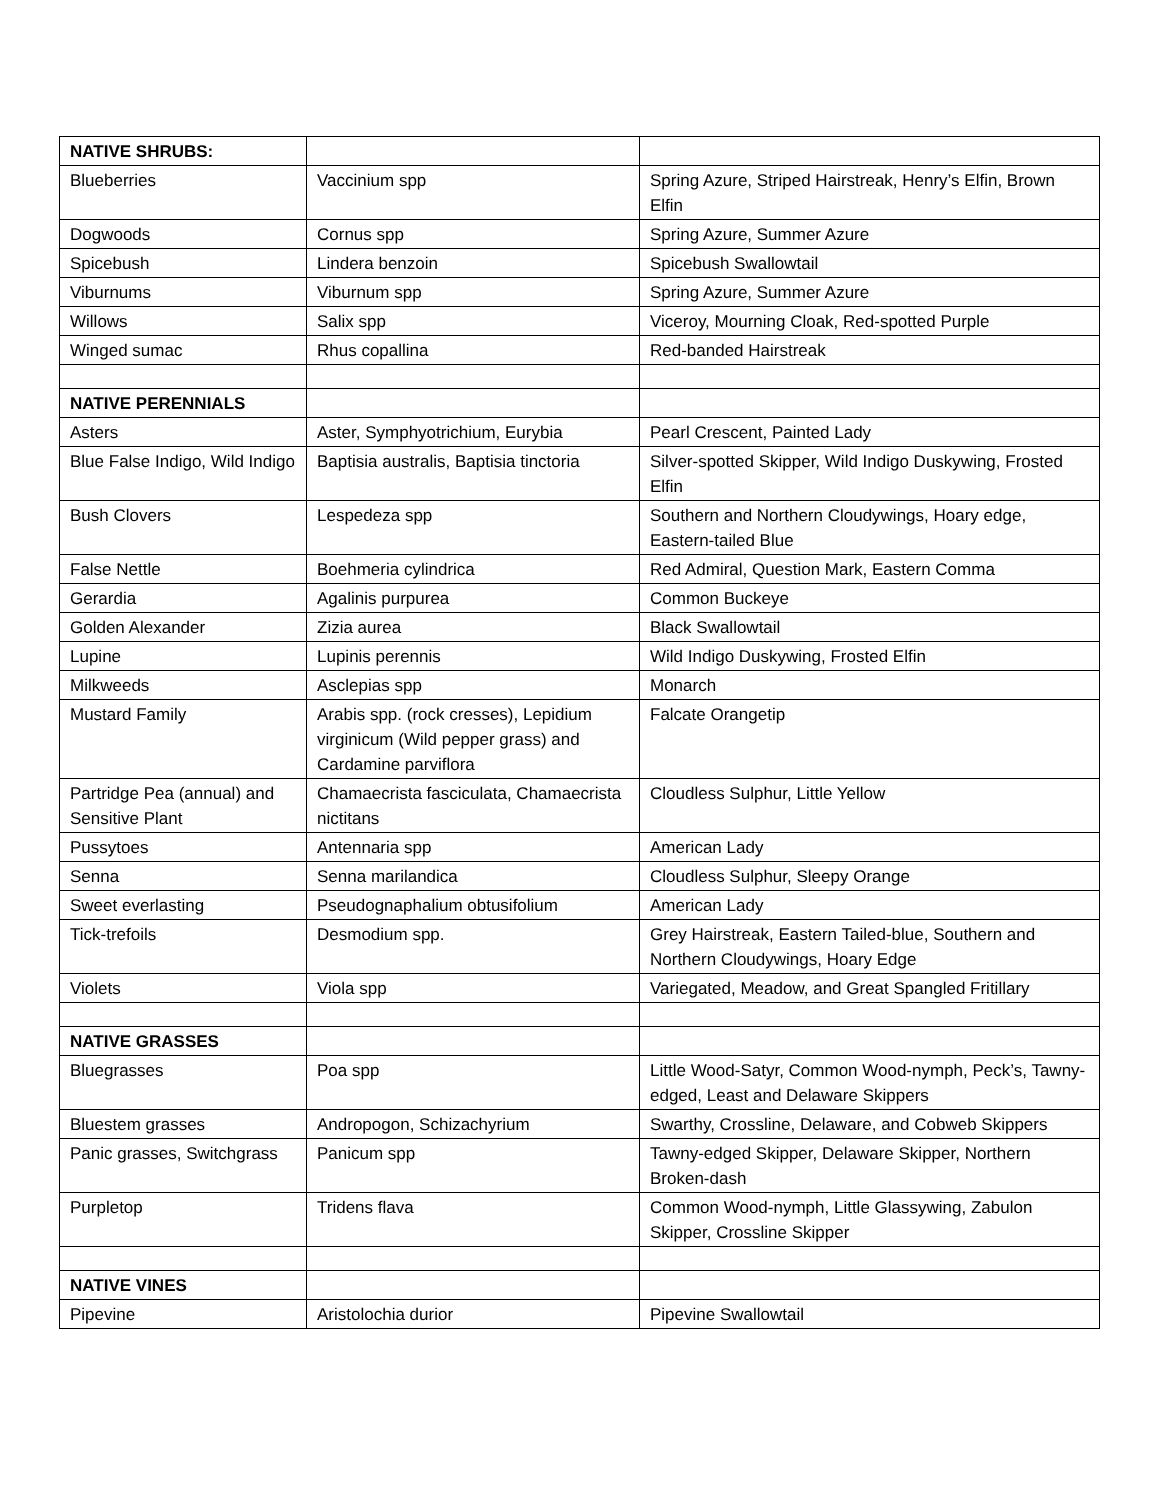| NATIVE SHRUBS: | | |
| Blueberries | Vaccinium spp | Spring Azure, Striped Hairstreak, Henry’s Elfin, Brown Elfin |
| Dogwoods | Cornus spp | Spring Azure, Summer Azure |
| Spicebush | Lindera benzoin | Spicebush Swallowtail |
| Viburnums | Viburnum spp | Spring Azure, Summer Azure |
| Willows | Salix spp | Viceroy, Mourning Cloak, Red-spotted Purple |
| Winged sumac | Rhus copallina | Red-banded Hairstreak |
| NATIVE PERENNIALS | | |
| Asters | Aster, Symphyotrichium, Eurybia | Pearl Crescent, Painted Lady |
| Blue False Indigo, Wild Indigo | Baptisia australis, Baptisia tinctoria | Silver-spotted Skipper, Wild Indigo Duskywing, Frosted Elfin |
| Bush Clovers | Lespedeza spp | Southern and Northern Cloudywings, Hoary edge, Eastern-tailed Blue |
| False Nettle | Boehmeria cylindrica | Red Admiral, Question Mark, Eastern Comma |
| Gerardia | Agalinis purpurea | Common Buckeye |
| Golden Alexander | Zizia aurea | Black Swallowtail |
| Lupine | Lupinis perennis | Wild Indigo Duskywing, Frosted Elfin |
| Milkweeds | Asclepias spp | Monarch |
| Mustard Family | Arabis spp. (rock cresses), Lepidium virginicum (Wild pepper grass) and Cardamine parviflora | Falcate Orangetip |
| Partridge Pea (annual) and Sensitive Plant | Chamaecrista fasciculata, Chamaecrista nictitans | Cloudless Sulphur, Little Yellow |
| Pussytoes | Antennaria spp | American Lady |
| Senna | Senna marilandica | Cloudless Sulphur, Sleepy Orange |
| Sweet everlasting | Pseudognaphalium obtusifolium | American Lady |
| Tick-trefoils | Desmodium spp. | Grey Hairstreak, Eastern Tailed-blue, Southern and Northern Cloudywings, Hoary Edge |
| Violets | Viola spp | Variegated, Meadow, and Great Spangled Fritillary |
| NATIVE GRASSES | | |
| Bluegrasses | Poa spp | Little Wood-Satyr, Common Wood-nymph, Peck’s, Tawny-edged, Least and Delaware Skippers |
| Bluestem grasses | Andropogon, Schizachyrium | Swarthy, Crossline, Delaware, and Cobweb Skippers |
| Panic grasses, Switchgrass | Panicum spp | Tawny-edged Skipper, Delaware Skipper, Northern Broken-dash |
| Purpletop | Tridens flava | Common Wood-nymph, Little Glassywing, Zabulon Skipper, Crossline Skipper |
| NATIVE VINES | | |
| Pipevine | Aristolochia durior | Pipevine Swallowtail |